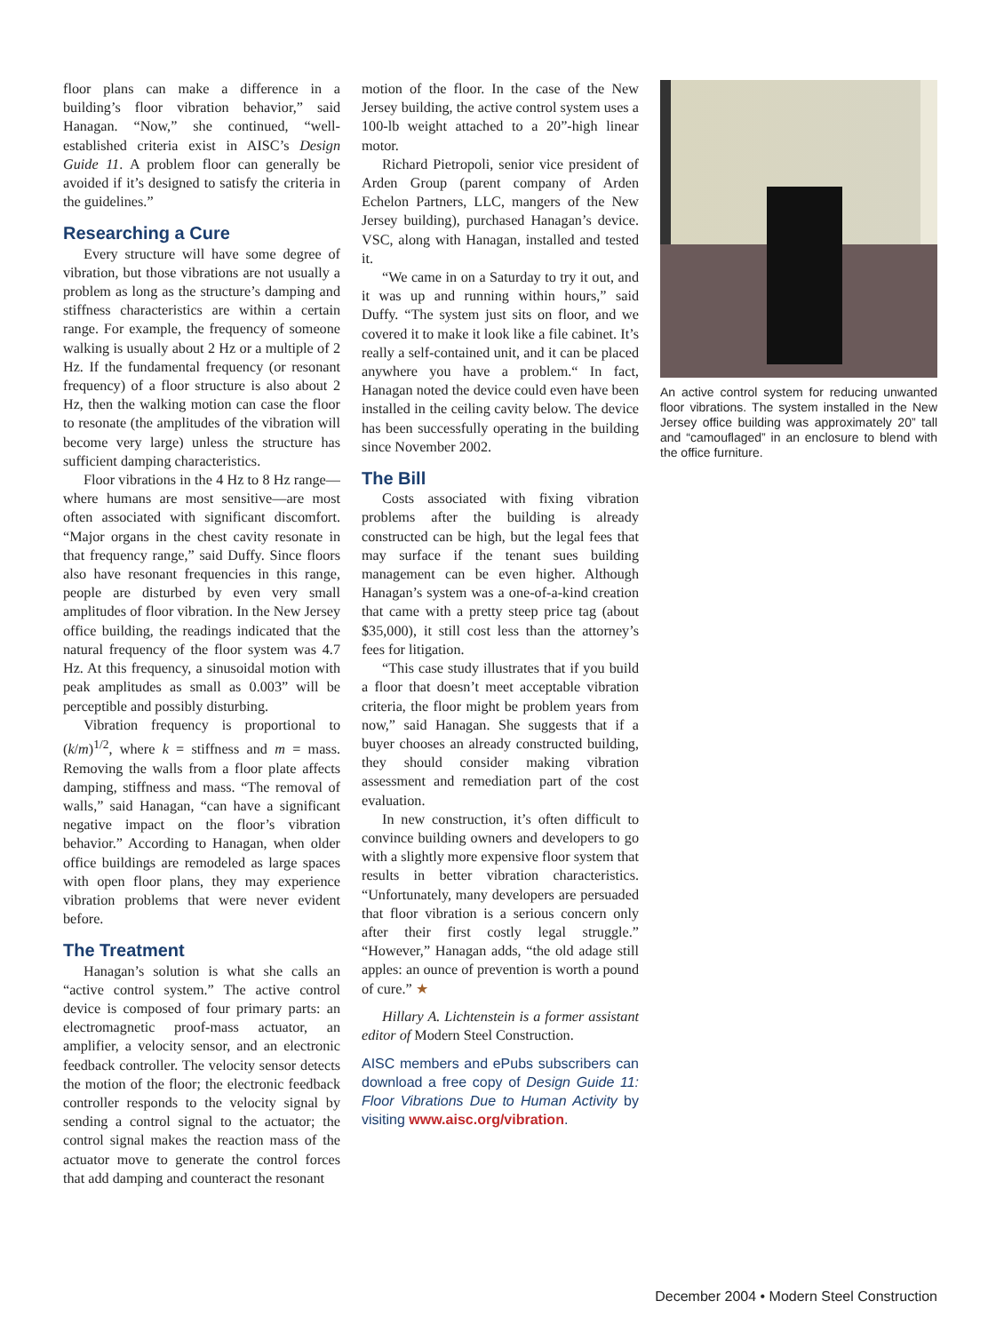floor plans can make a difference in a building’s floor vibration behavior,” said Hanagan. “Now,” she continued, “well-established criteria exist in AISC’s Design Guide 11. A problem floor can generally be avoided if it’s designed to satisfy the criteria in the guidelines.”
Researching a Cure
Every structure will have some degree of vibration, but those vibrations are not usually a problem as long as the structure’s damping and stiffness characteristics are within a certain range. For example, the frequency of someone walking is usually about 2 Hz or a multiple of 2 Hz. If the fundamental frequency (or resonant frequency) of a floor structure is also about 2 Hz, then the walking motion can case the floor to resonate (the amplitudes of the vibration will become very large) unless the structure has sufficient damping characteristics.
Floor vibrations in the 4 Hz to 8 Hz range—where humans are most sensitive—are most often associated with significant discomfort. “Major organs in the chest cavity resonate in that frequency range,” said Duffy. Since floors also have resonant frequencies in this range, people are disturbed by even very small amplitudes of floor vibration. In the New Jersey office building, the readings indicated that the natural frequency of the floor system was 4.7 Hz. At this frequency, a sinusoidal motion with peak amplitudes as small as 0.003” will be perceptible and possibly disturbing.
Vibration frequency is proportional to (k/m)<sup>1/2</sup>, where k = stiffness and m = mass. Removing the walls from a floor plate affects damping, stiffness and mass. “The removal of walls,” said Hanagan, “can have a significant negative impact on the floor’s vibration behavior.” According to Hanagan, when older office buildings are remodeled as large spaces with open floor plans, they may experience vibration problems that were never evident before.
The Treatment
Hanagan’s solution is what she calls an “active control system.” The active control device is composed of four primary parts: an electromagnetic proof-mass actuator, an amplifier, a velocity sensor, and an electronic feedback controller. The velocity sensor detects the motion of the floor; the electronic feedback controller responds to the velocity signal by sending a control signal to the actuator; the control signal makes the reaction mass of the actuator move to generate the control forces that add damping and counteract the resonant
motion of the floor. In the case of the New Jersey building, the active control system uses a 100-lb weight attached to a 20”-high linear motor.
Richard Pietropoli, senior vice president of Arden Group (parent company of Arden Echelon Partners, LLC, mangers of the New Jersey building), purchased Hanagan’s device. VSC, along with Hanagan, installed and tested it.
“We came in on a Saturday to try it out, and it was up and running within hours,” said Duffy. “The system just sits on floor, and we covered it to make it look like a file cabinet. It’s really a self-contained unit, and it can be placed anywhere you have a problem.“ In fact, Hanagan noted the device could even have been installed in the ceiling cavity below. The device has been successfully operating in the building since November 2002.
The Bill
Costs associated with fixing vibration problems after the building is already constructed can be high, but the legal fees that may surface if the tenant sues building management can be even higher. Although Hanagan’s system was a one-of-a-kind creation that came with a pretty steep price tag (about $35,000), it still cost less than the attorney’s fees for litigation.
“This case study illustrates that if you build a floor that doesn’t meet acceptable vibration criteria, the floor might be problem years from now,” said Hanagan. She suggests that if a buyer chooses an already constructed building, they should consider making vibration assessment and remediation part of the cost evaluation.
In new construction, it’s often difficult to convince building owners and developers to go with a slightly more expensive floor system that results in better vibration characteristics. “Unfortunately, many developers are persuaded that floor vibration is a serious concern only after their first costly legal struggle.” “However,” Hanagan adds, “the old adage still apples: an ounce of prevention is worth a pound of cure.” ★
Hillary A. Lichtenstein is a former assistant editor of Modern Steel Construction.
AISC members and ePubs subscribers can download a free copy of Design Guide 11: Floor Vibrations Due to Human Activity by visiting www.aisc.org/vibration.
An active control system for reducing unwanted floor vibrations. The system installed in the New Jersey office building was approximately 20” tall and “camouflaged” in an enclosure to blend with the office furniture.
December 2004 • Modern Steel Construction